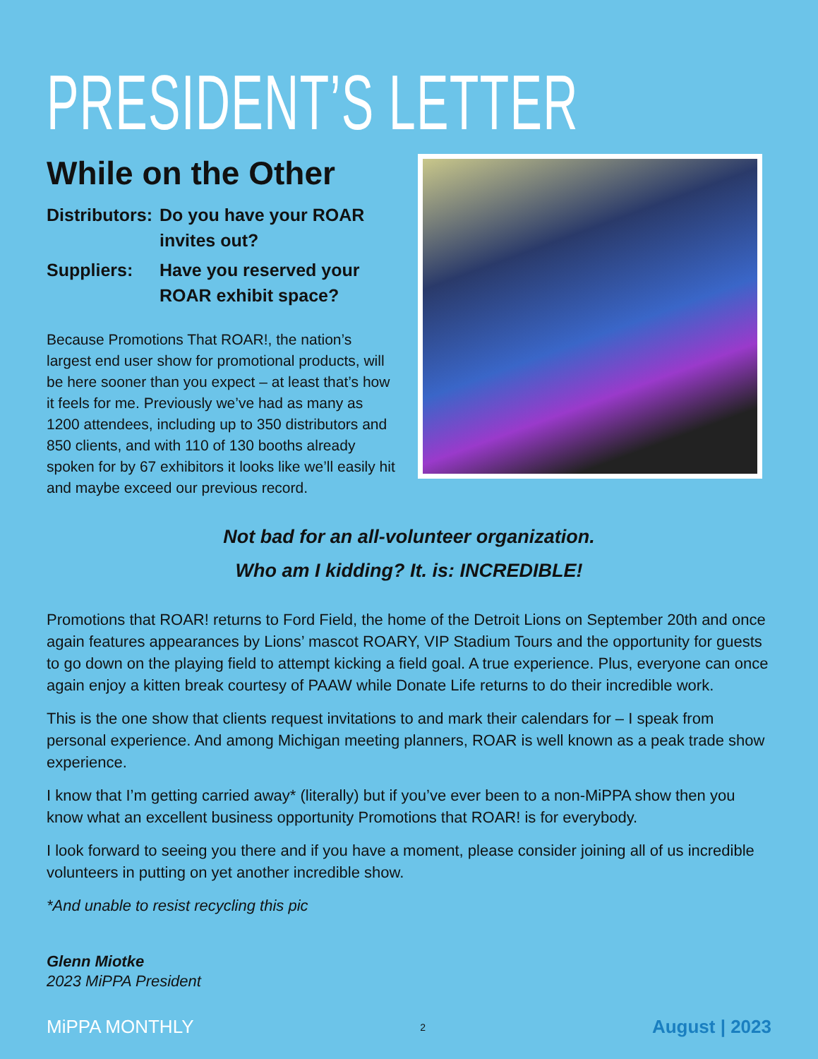PRESIDENT’S LETTER
While on the Other
Distributors: Do you have your ROAR invites out? Suppliers: Have you reserved your ROAR exhibit space?
Because Promotions That ROAR!, the nation’s largest end user show for promotional products, will be here sooner than you expect – at least that’s how it feels for me. Previously we’ve had as many as 1200 attendees, including up to 350 distributors and 850 clients, and with 110 of 130 booths already spoken for by 67 exhibitors it looks like we’ll easily hit and maybe exceed our previous record.
Not bad for an all-volunteer organization.
Who am I kidding? It. is: INCREDIBLE!
Promotions that ROAR! returns to Ford Field, the home of the Detroit Lions on September 20th and once again features appearances by Lions’ mascot ROARY, VIP Stadium Tours and the opportunity for guests to go down on the playing field to attempt kicking a field goal. A true experience. Plus, everyone can once again enjoy a kitten break courtesy of PAAW while Donate Life returns to do their incredible work.
This is the one show that clients request invitations to and mark their calendars for – I speak from personal experience. And among Michigan meeting planners, ROAR is well known as a peak trade show experience.
I know that I’m getting carried away* (literally) but if you’ve ever been to a non-MiPPA show then you know what an excellent business opportunity Promotions that ROAR! is for everybody.
I look forward to seeing you there and if you have a moment, please consider joining all of us incredible volunteers in putting on yet another incredible show.
*And unable to resist recycling this pic
Glenn Miotke
2023 MiPPA President
MiPPA MONTHLY 2 August | 2023